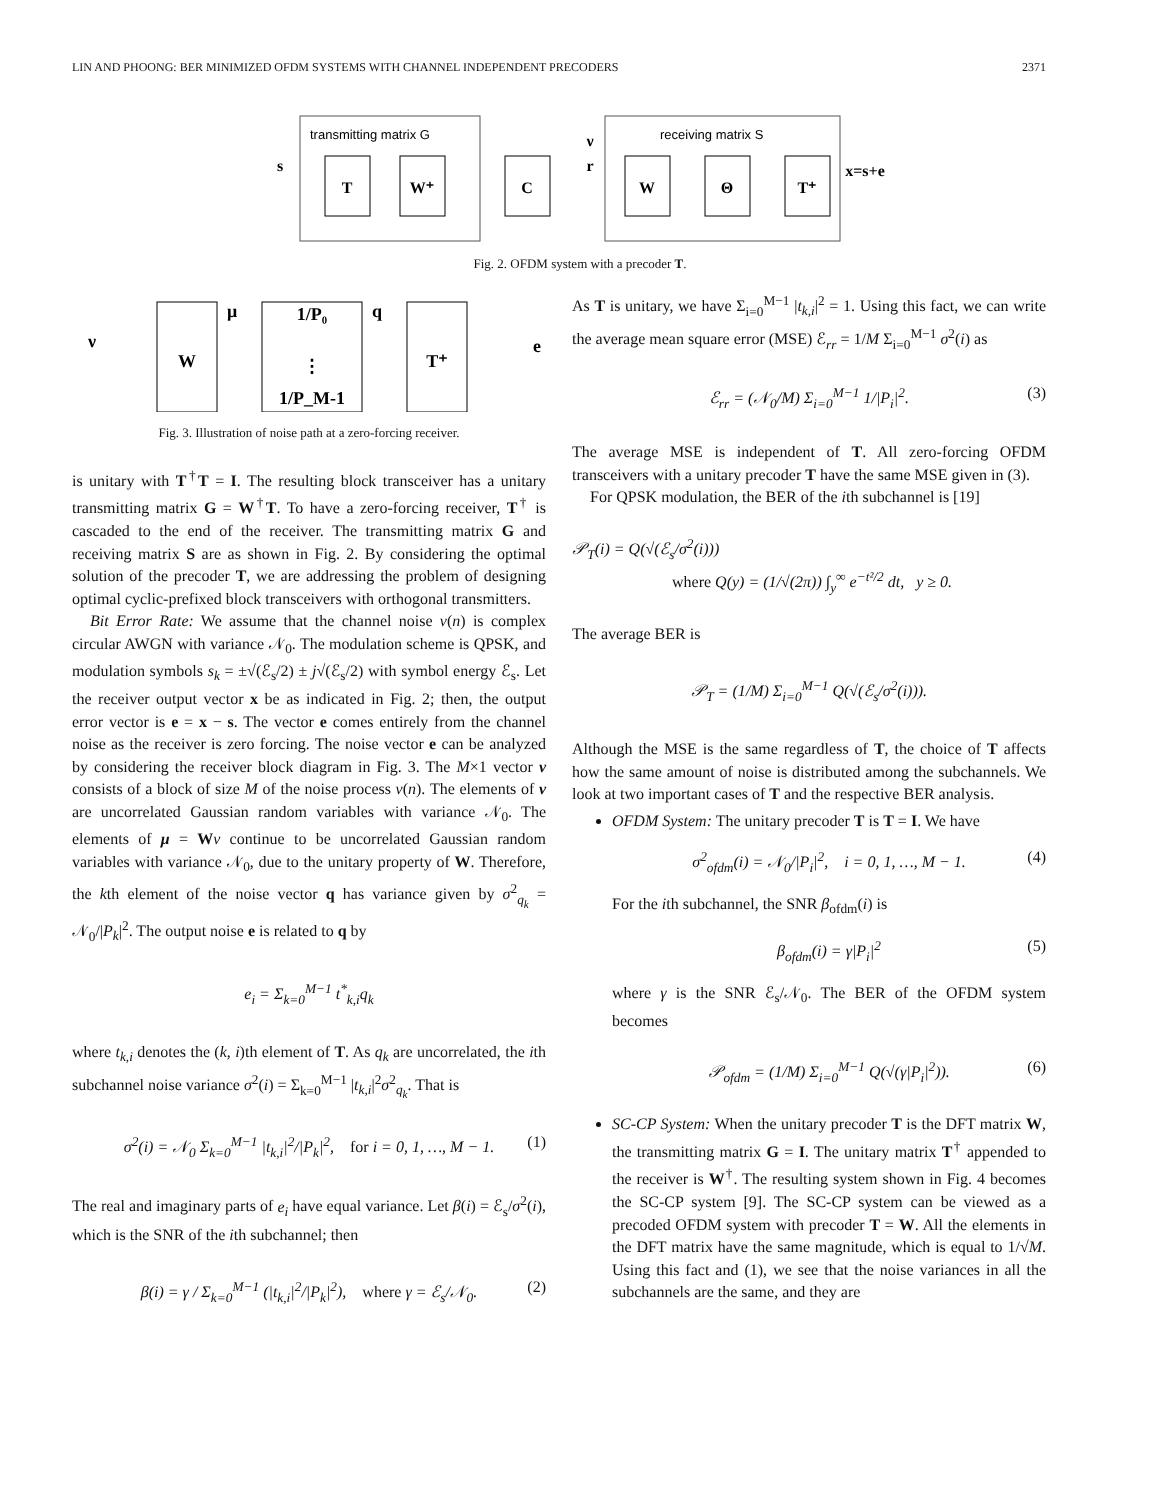LIN AND PHOONG: BER MINIMIZED OFDM SYSTEMS WITH CHANNEL INDEPENDENT PRECODERS 2371
transmitting matrix G
receiving matrix S
T
W⁺
C
W
Θ
T⁺
s
r
ν
x=s+e
Fig. 2. OFDM system with a precoder T.
ν
W
μ
1/P₀
q
⋮
1/P_M-1
T⁺
e
Fig. 3. Illustration of noise path at a zero-forcing receiver.
is unitary with T<sup>†</sup>T = I. The resulting block transceiver has a unitary transmitting matrix G = W<sup>†</sup>T. To have a zero-forcing receiver, T<sup>†</sup> is cascaded to the end of the receiver. The transmitting matrix G and receiving matrix S are as shown in Fig. 2. By considering the optimal solution of the precoder T, we are addressing the problem of designing optimal cyclic-prefixed block transceivers with orthogonal transmitters.
Bit Error Rate: We assume that the channel noise ν(n) is complex circular AWGN with variance 𝒩<sub>0</sub>. The modulation scheme is QPSK, and modulation symbols s<sub>k</sub> = ±√(ℰ<sub>s</sub>/2) ± j√(ℰ<sub>s</sub>/2) with symbol energy ℰ<sub>s</sub>. Let the receiver output vector x be as indicated in Fig. 2; then, the output error vector is e = x − s. The vector e comes entirely from the channel noise as the receiver is zero forcing. The noise vector e can be analyzed by considering the receiver block diagram in Fig. 3. The M×1 vector ν consists of a block of size M of the noise process ν(n). The elements of ν are uncorrelated Gaussian random variables with variance 𝒩<sub>0</sub>. The elements of μ = Wν continue to be uncorrelated Gaussian random variables with variance 𝒩<sub>0</sub>, due to the unitary property of W. Therefore, the kth element of the noise vector q has variance given by σ<sup>2</sup><sub>q<sub>k</sub></sub> = 𝒩<sub>0</sub>/|P<sub>k</sub>|<sup>2</sup>. The output noise e is related to q by
e<sub>i</sub> = Σ<sub>k=0</sub><sup>M−1</sup> t<sup>*</sup><sub>k,i</sub>q<sub>k</sub>
where t<sub>k,i</sub> denotes the (k, i)th element of T. As q<sub>k</sub> are uncorrelated, the ith subchannel noise variance σ<sup>2</sup>(i) = Σ<sub>k=0</sub><sup>M−1</sup> |t<sub>k,i</sub>|<sup>2</sup>σ<sup>2</sup><sub>q<sub>k</sub></sub>. That is
σ<sup>2</sup>(i) = 𝒩<sub>0</sub> Σ<sub>k=0</sub><sup>M−1</sup> |t<sub>k,i</sub>|<sup>2</sup>/|P<sub>k</sub>|<sup>2</sup>, for i = 0, 1, …, M − 1. (1)
The real and imaginary parts of e<sub>i</sub> have equal variance. Let β(i) = ℰ<sub>s</sub>/σ<sup>2</sup>(i), which is the SNR of the ith subchannel; then
β(i) = γ / Σ<sub>k=0</sub><sup>M−1</sup> (|t<sub>k,i</sub>|<sup>2</sup>/|P<sub>k</sub>|<sup>2</sup>), where γ = ℰ<sub>s</sub>/𝒩<sub>0</sub>. (2)
As T is unitary, we have Σ<sub>i=0</sub><sup>M−1</sup> |t<sub>k,i</sub>|<sup>2</sup> = 1. Using this fact, we can write the average mean square error (MSE) ℰ<sub>rr</sub> = 1/M Σ<sub>i=0</sub><sup>M−1</sup> σ<sup>2</sup>(i) as
ℰ<sub>rr</sub> = (𝒩<sub>0</sub>/M) Σ<sub>i=0</sub><sup>M−1</sup> 1/|P<sub>i</sub>|<sup>2</sup>. (3)
The average MSE is independent of T. All zero-forcing OFDM transceivers with a unitary precoder T have the same MSE given in (3).
For QPSK modulation, the BER of the ith subchannel is [19]
𝒫<sub>T</sub>(i) = Q(√(ℰ<sub>s</sub>/σ<sup>2</sup>(i)))
where Q(y) = (1/√(2π)) ∫<sub>y</sub><sup>∞</sup> e<sup>−t²/2</sup> dt, y ≥ 0.
The average BER is
𝒫<sub>T</sub> = (1/M) Σ<sub>i=0</sub><sup>M−1</sup> Q(√(ℰ<sub>s</sub>/σ<sup>2</sup>(i))).
Although the MSE is the same regardless of T, the choice of T affects how the same amount of noise is distributed among the subchannels. We look at two important cases of T and the respective BER analysis.
OFDM System: The unitary precoder T is T = I. We have
σ<sup>2</sup><sub>ofdm</sub>(i) = 𝒩<sub>0</sub>/|P<sub>i</sub>|<sup>2</sup>, i = 0, 1, …, M − 1. (4)
For the ith subchannel, the SNR β<sub>ofdm</sub>(i) is
β<sub>ofdm</sub>(i) = γ|P<sub>i</sub>|<sup>2</sup> (5)
where γ is the SNR ℰ<sub>s</sub>/𝒩<sub>0</sub>. The BER of the OFDM system becomes
𝒫<sub>ofdm</sub> = (1/M) Σ<sub>i=0</sub><sup>M−1</sup> Q(√(γ|P<sub>i</sub>|<sup>2</sup>)). (6)
SC-CP System: When the unitary precoder T is the DFT matrix W, the transmitting matrix G = I. The unitary matrix T<sup>†</sup> appended to the receiver is W<sup>†</sup>. The resulting system shown in Fig. 4 becomes the SC-CP system [9]. The SC-CP system can be viewed as a precoded OFDM system with precoder T = W. All the elements in the DFT matrix have the same magnitude, which is equal to 1/√M. Using this fact and (1), we see that the noise variances in all the subchannels are the same, and they are